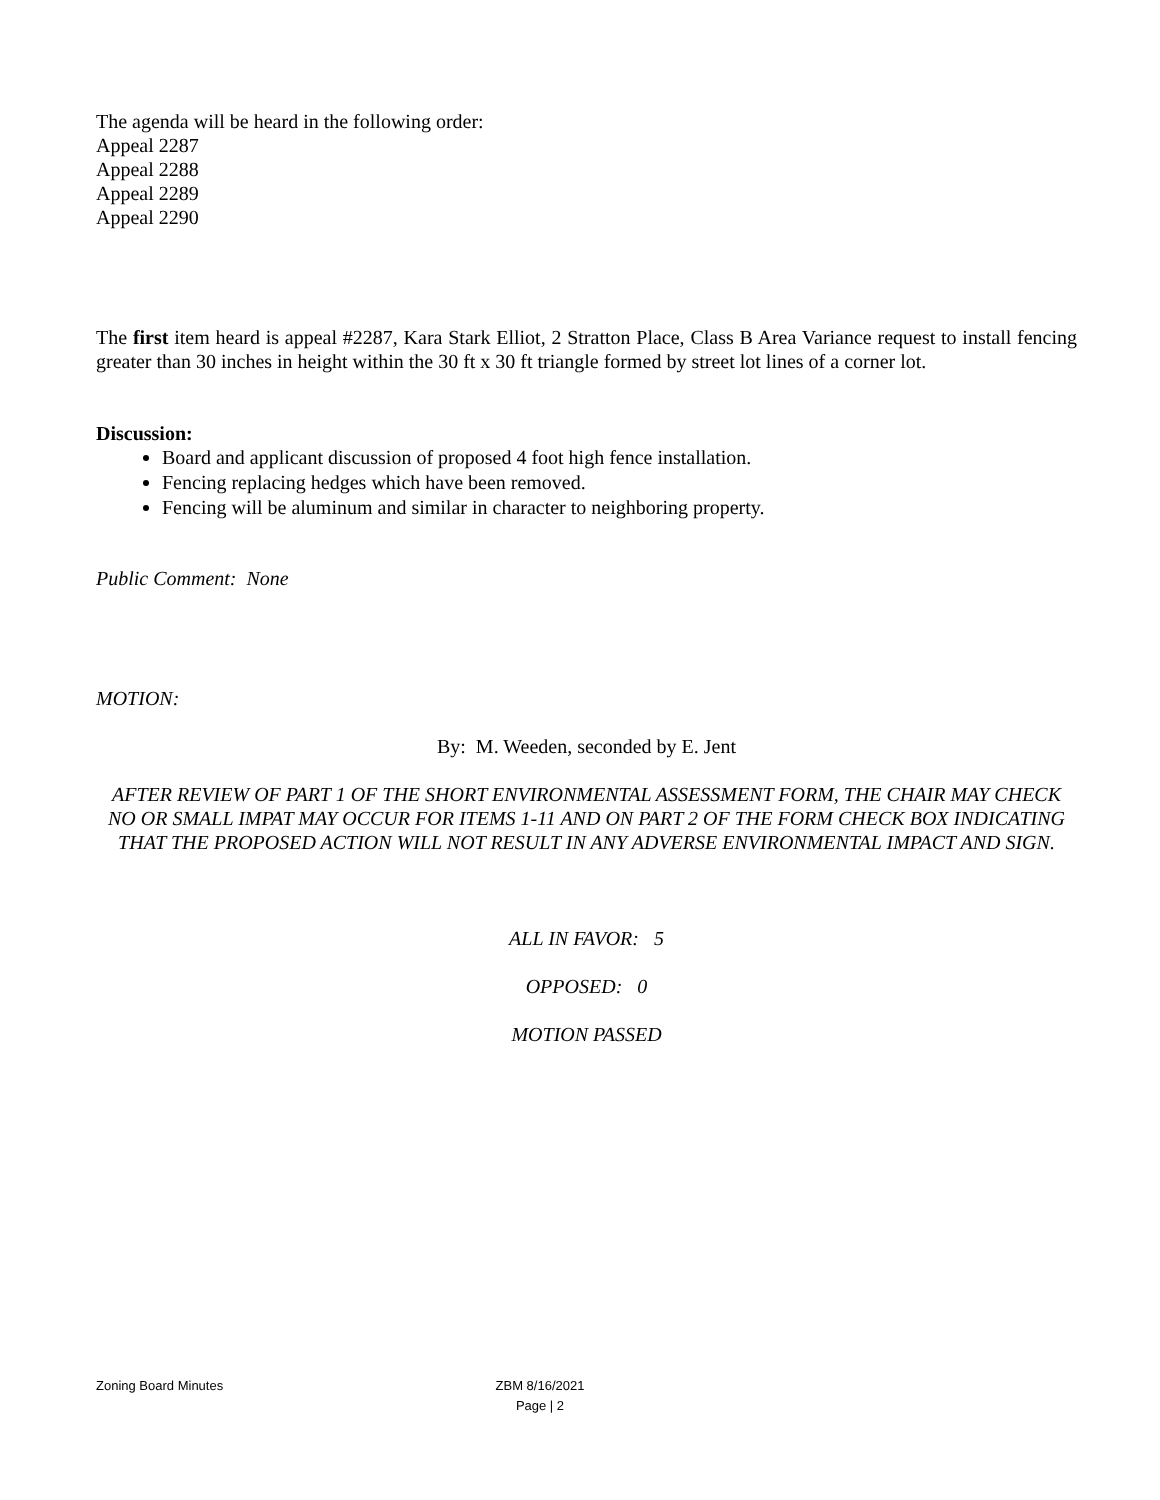The agenda will be heard in the following order:
Appeal 2287
Appeal 2288
Appeal 2289
Appeal 2290
The first item heard is appeal #2287, Kara Stark Elliot, 2 Stratton Place, Class B Area Variance request to install fencing greater than 30 inches in height within the 30 ft x 30 ft triangle formed by street lot lines of a corner lot.
Discussion:
Board and applicant discussion of proposed 4 foot high fence installation.
Fencing replacing hedges which have been removed.
Fencing will be aluminum and similar in character to neighboring property.
Public Comment: None
MOTION:
By: M. Weeden, seconded by E. Jent
AFTER REVIEW OF PART 1 OF THE SHORT ENVIRONMENTAL ASSESSMENT FORM, THE CHAIR MAY CHECK NO OR SMALL IMPAT MAY OCCUR FOR ITEMS 1-11 AND ON PART 2 OF THE FORM CHECK BOX INDICATING THAT THE PROPOSED ACTION WILL NOT RESULT IN ANY ADVERSE ENVIRONMENTAL IMPACT AND SIGN.
ALL IN FAVOR: 5
OPPOSED: 0
MOTION PASSED
Zoning Board Minutes ZBM 8/16/2021
Page | 2